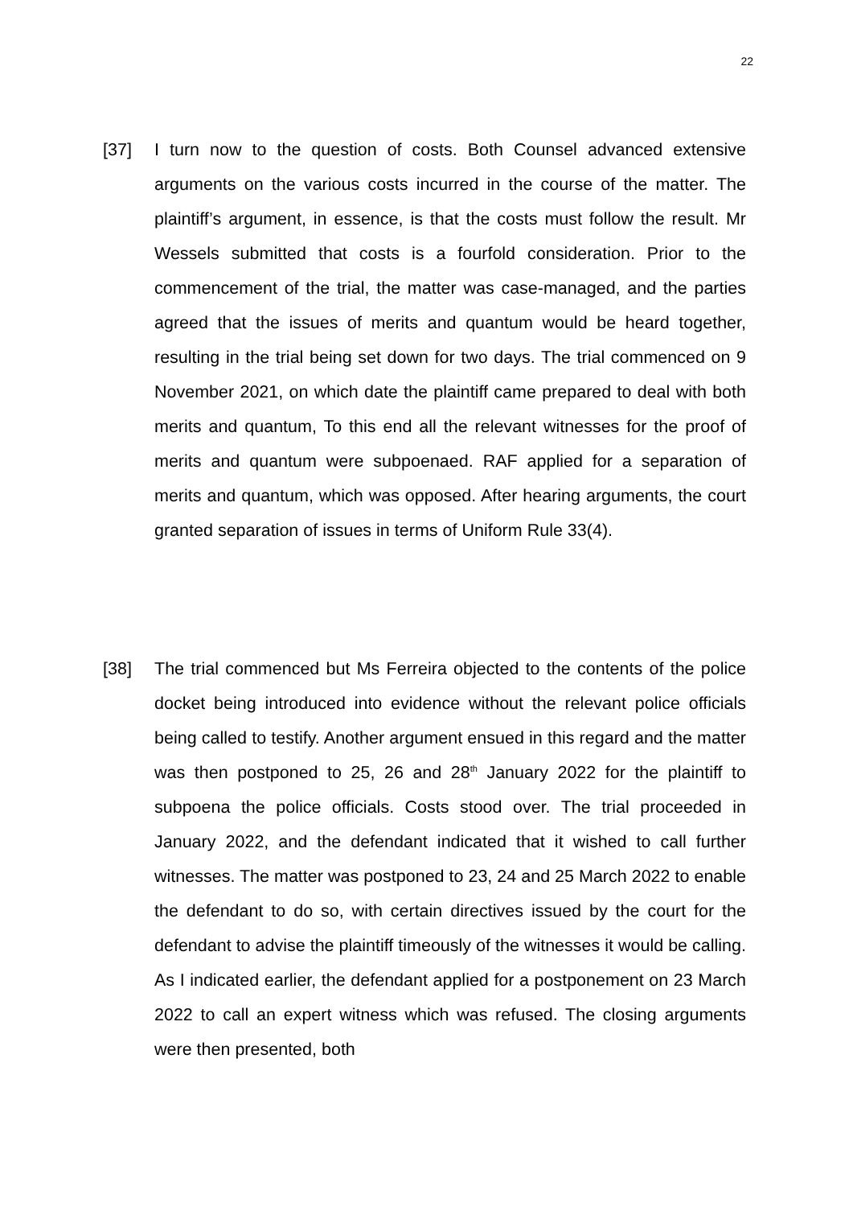22
[37] I turn now to the question of costs. Both Counsel advanced extensive arguments on the various costs incurred in the course of the matter. The plaintiff’s argument, in essence, is that the costs must follow the result. Mr Wessels submitted that costs is a fourfold consideration. Prior to the commencement of the trial, the matter was case-managed, and the parties agreed that the issues of merits and quantum would be heard together, resulting in the trial being set down for two days. The trial commenced on 9 November 2021, on which date the plaintiff came prepared to deal with both merits and quantum, To this end all the relevant witnesses for the proof of merits and quantum were subpoenaed. RAF applied for a separation of merits and quantum, which was opposed. After hearing arguments, the court granted separation of issues in terms of Uniform Rule 33(4).
[38] The trial commenced but Ms Ferreira objected to the contents of the police docket being introduced into evidence without the relevant police officials being called to testify. Another argument ensued in this regard and the matter was then postponed to 25, 26 and 28<sup>th</sup> January 2022 for the plaintiff to subpoena the police officials. Costs stood over. The trial proceeded in January 2022, and the defendant indicated that it wished to call further witnesses. The matter was postponed to 23, 24 and 25 March 2022 to enable the defendant to do so, with certain directives issued by the court for the defendant to advise the plaintiff timeously of the witnesses it would be calling. As I indicated earlier, the defendant applied for a postponement on 23 March 2022 to call an expert witness which was refused. The closing arguments were then presented, both